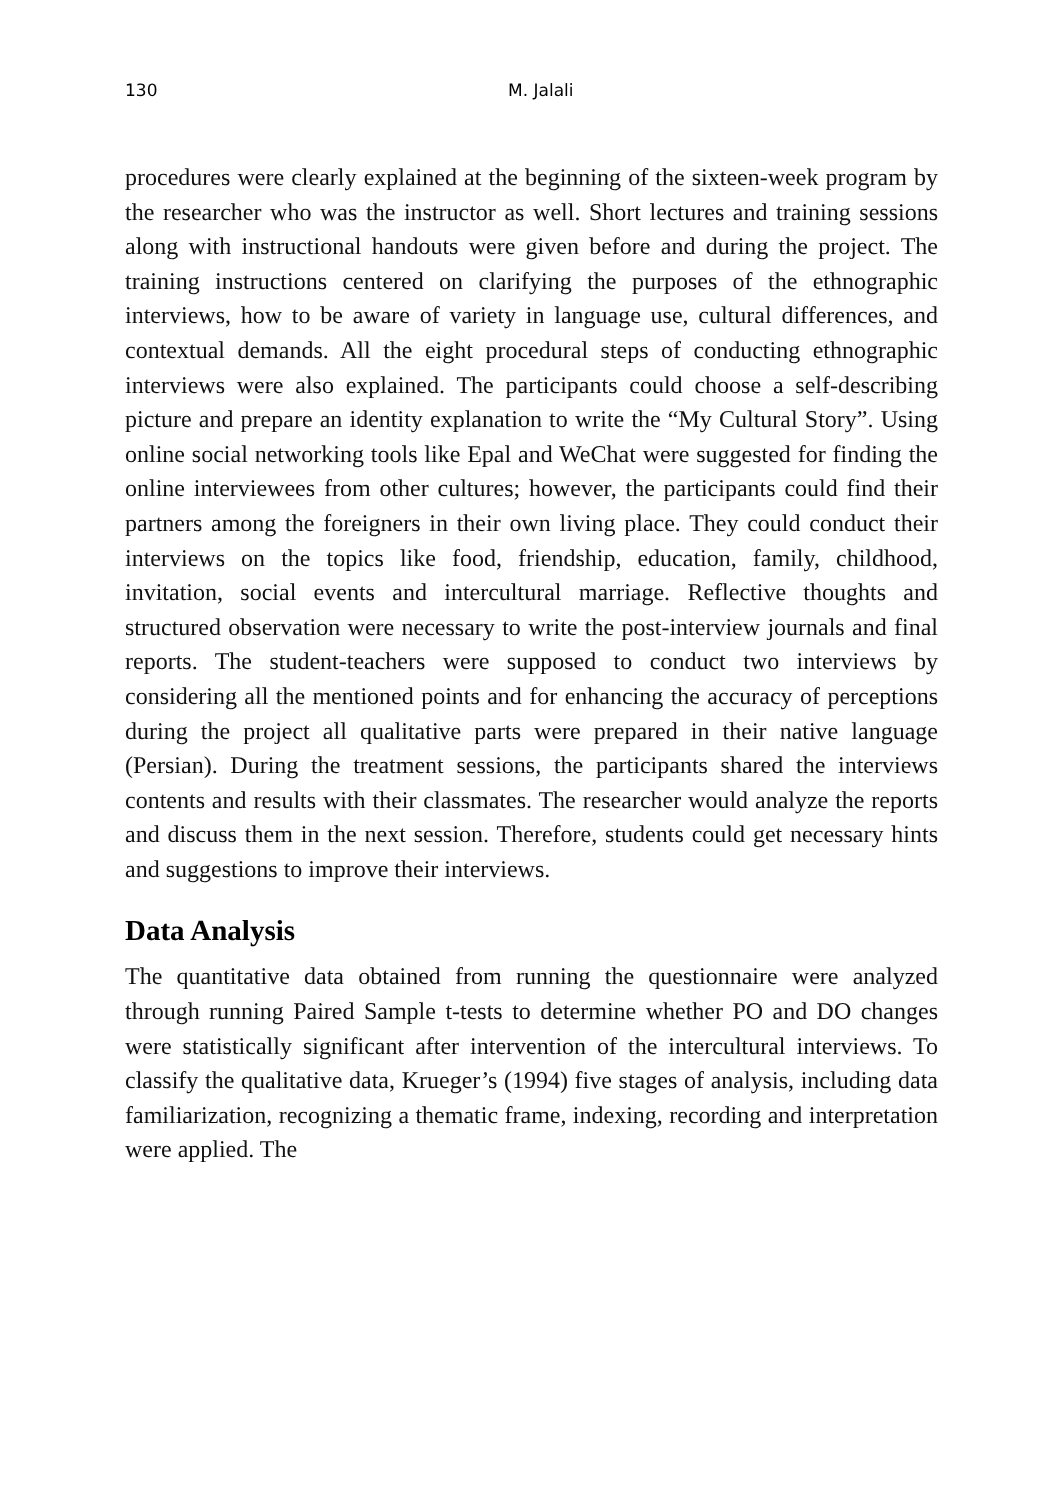130 M. Jalali
procedures were clearly explained at the beginning of the sixteen-week program by the researcher who was the instructor as well. Short lectures and training sessions along with instructional handouts were given before and during the project. The training instructions centered on clarifying the purposes of the ethnographic interviews, how to be aware of variety in language use, cultural differences, and contextual demands. All the eight procedural steps of conducting ethnographic interviews were also explained. The participants could choose a self-describing picture and prepare an identity explanation to write the “My Cultural Story”. Using online social networking tools like Epal and WeChat were suggested for finding the online interviewees from other cultures; however, the participants could find their partners among the foreigners in their own living place. They could conduct their interviews on the topics like food, friendship, education, family, childhood, invitation, social events and intercultural marriage. Reflective thoughts and structured observation were necessary to write the post-interview journals and final reports. The student-teachers were supposed to conduct two interviews by considering all the mentioned points and for enhancing the accuracy of perceptions during the project all qualitative parts were prepared in their native language (Persian). During the treatment sessions, the participants shared the interviews contents and results with their classmates. The researcher would analyze the reports and discuss them in the next session. Therefore, students could get necessary hints and suggestions to improve their interviews.
Data Analysis
The quantitative data obtained from running the questionnaire were analyzed through running Paired Sample t-tests to determine whether PO and DO changes were statistically significant after intervention of the intercultural interviews. To classify the qualitative data, Krueger’s (1994) five stages of analysis, including data familiarization, recognizing a thematic frame, indexing, recording and interpretation were applied. The